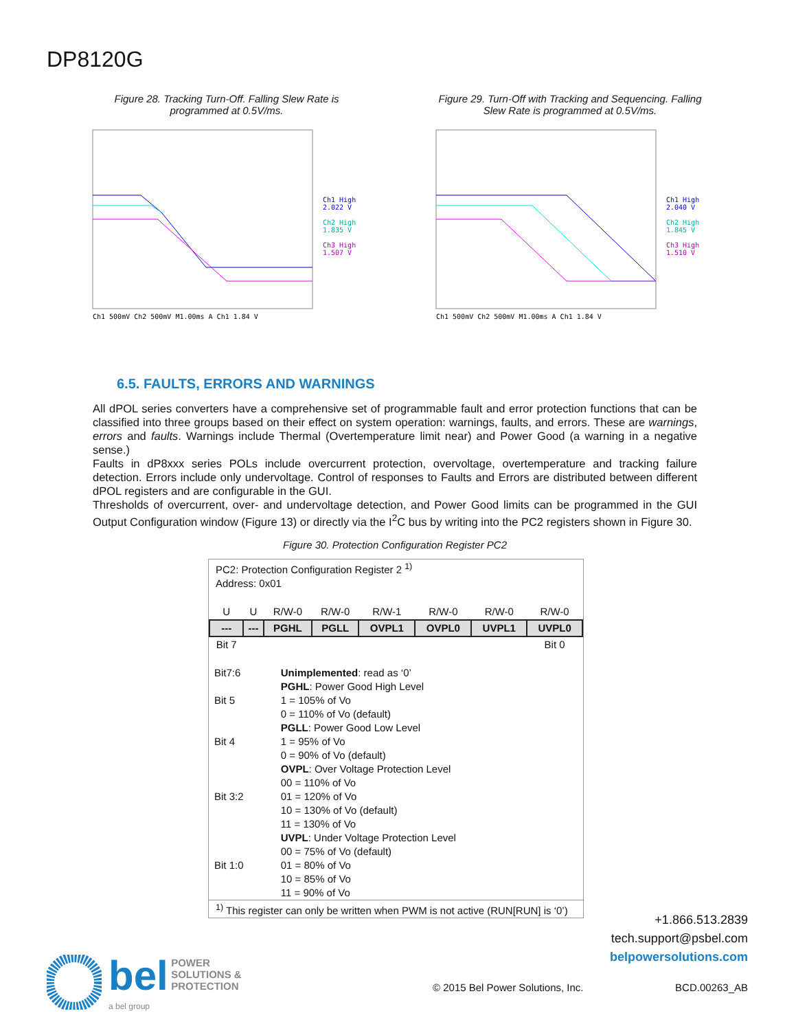DP8120G
Figure 28. Tracking Turn-Off. Falling Slew Rate is programmed at 0.5V/ms.
Ch1 500mV Ch2 500mV M1.00ms A Ch1 1.84 V
Ch1 High
2.022 V
Ch2 High
1.835 V
Ch3 High
1.507 V
Figure 29. Turn-Off with Tracking and Sequencing. Falling Slew Rate is programmed at 0.5V/ms.
Ch1 500mV Ch2 500mV M1.00ms A Ch1 1.84 V
Ch1 High
2.040 V
Ch2 High
1.845 V
Ch3 High
1.510 V
6.5. FAULTS, ERRORS AND WARNINGS
All dPOL series converters have a comprehensive set of programmable fault and error protection functions that can be classified into three groups based on their effect on system operation: warnings, faults, and errors. These are warnings, errors and faults. Warnings include Thermal (Overtemperature limit near) and Power Good (a warning in a negative sense.)
Faults in dP8xxx series POLs include overcurrent protection, overvoltage, overtemperature and tracking failure detection. Errors include only undervoltage. Control of responses to Faults and Errors are distributed between different dPOL registers and are configurable in the GUI.
Thresholds of overcurrent, over- and undervoltage detection, and Power Good limits can be programmed in the GUI Output Configuration window (Figure 13) or directly via the I<sup>2</sup>C bus by writing into the PC2 registers shown in Figure 30.
Figure 30. Protection Configuration Register PC2
PC2: Protection Configuration Register 2 <sup>1)</sup>
Address: 0x01
| U | U | R/W-0 | R/W-0 | R/W-1 | R/W-0 | R/W-0 | R/W-0 |
| --- | --- | PGHL | PGLL | OVPL1 | OVPL0 | UVPL1 | UVPL0 |
| Bit 7 | | | | | | | Bit 0 |
| Bit7:6 | Unimplemented : read as ‘0’ |
| Bit 5 | PGHL : Power Good High Level 1 = 105% of Vo 0 = 110% of Vo (default) |
| Bit 4 | PGLL : Power Good Low Level 1 = 95% of Vo 0 = 90% of Vo (default) |
| Bit 3:2 | OVPL : Over Voltage Protection Level 00 = 110% of Vo 01 = 120% of Vo 10 = 130% of Vo (default) 11 = 130% of Vo |
| Bit 1:0 | UVPL : Under Voltage Protection Level 00 = 75% of Vo (default) 01 = 80% of Vo 10 = 85% of Vo 11 = 90% of Vo |
<sup>1)</sup> This register can only be written when PWM is not active (RUN[RUN] is ‘0’)
+1.866.513.2839
tech.support@psbel.com
belpowersolutions.com
bel POWER
SOLUTIONS &
PROTECTION
a bel group
© 2015 Bel Power Solutions, Inc.
BCD.00263_AB